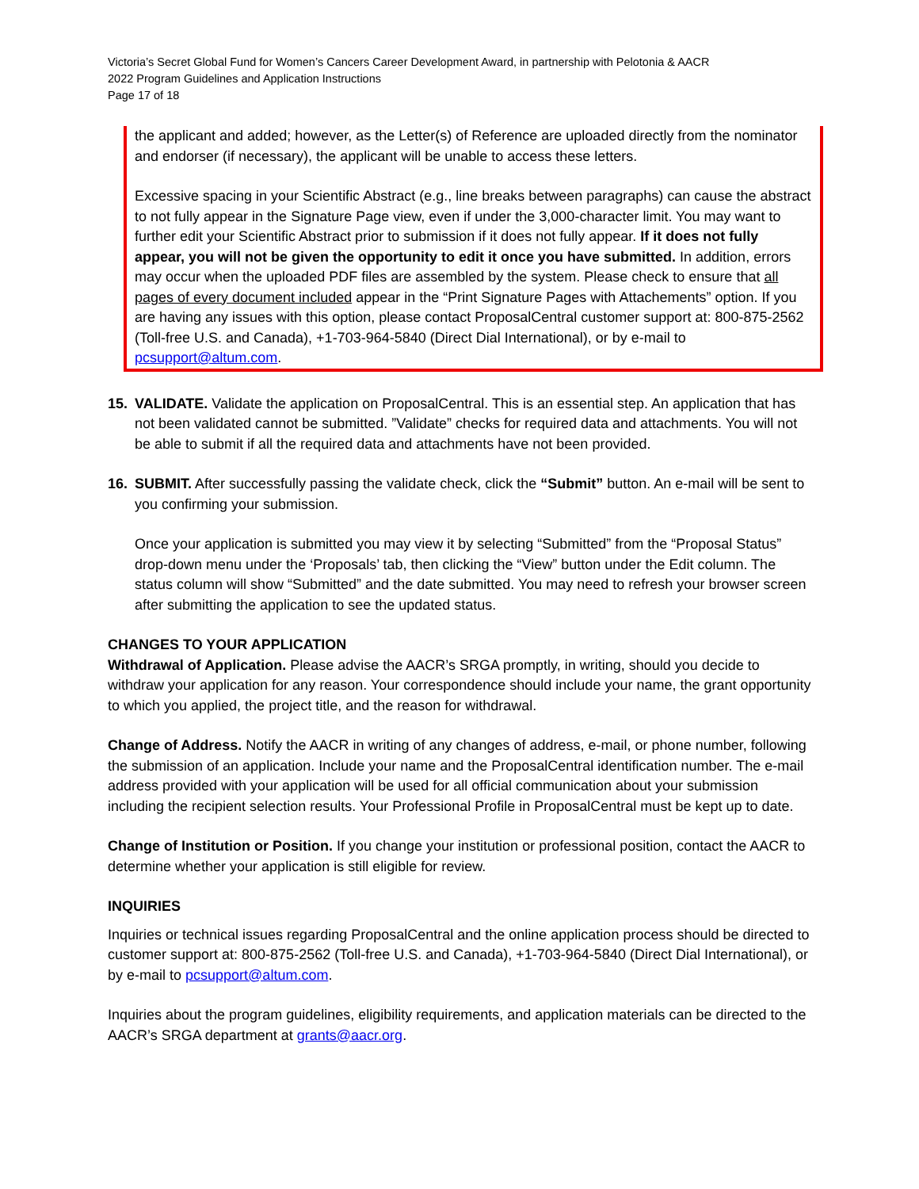Victoria’s Secret Global Fund for Women’s Cancers Career Development Award, in partnership with Pelotonia & AACR
2022 Program Guidelines and Application Instructions
Page 17 of 18
the applicant and added; however, as the Letter(s) of Reference are uploaded directly from the nominator and endorser (if necessary), the applicant will be unable to access these letters.
Excessive spacing in your Scientific Abstract (e.g., line breaks between paragraphs) can cause the abstract to not fully appear in the Signature Page view, even if under the 3,000-character limit. You may want to further edit your Scientific Abstract prior to submission if it does not fully appear. If it does not fully appear, you will not be given the opportunity to edit it once you have submitted. In addition, errors may occur when the uploaded PDF files are assembled by the system. Please check to ensure that all pages of every document included appear in the “Print Signature Pages with Attachements” option. If you are having any issues with this option, please contact ProposalCentral customer support at: 800-875-2562 (Toll-free U.S. and Canada), +1-703-964-5840 (Direct Dial International), or by e-mail to pcsupport@altum.com.
15. VALIDATE. Validate the application on ProposalCentral. This is an essential step. An application that has not been validated cannot be submitted. ”Validate” checks for required data and attachments. You will not be able to submit if all the required data and attachments have not been provided.
16. SUBMIT. After successfully passing the validate check, click the “Submit” button. An e-mail will be sent to you confirming your submission.
Once your application is submitted you may view it by selecting “Submitted” from the “Proposal Status” drop-down menu under the ‘Proposals’ tab, then clicking the “View” button under the Edit column. The status column will show “Submitted” and the date submitted. You may need to refresh your browser screen after submitting the application to see the updated status.
CHANGES TO YOUR APPLICATION
Withdrawal of Application. Please advise the AACR’s SRGA promptly, in writing, should you decide to withdraw your application for any reason. Your correspondence should include your name, the grant opportunity to which you applied, the project title, and the reason for withdrawal.
Change of Address. Notify the AACR in writing of any changes of address, e-mail, or phone number, following the submission of an application. Include your name and the ProposalCentral identification number. The e-mail address provided with your application will be used for all official communication about your submission including the recipient selection results. Your Professional Profile in ProposalCentral must be kept up to date.
Change of Institution or Position. If you change your institution or professional position, contact the AACR to determine whether your application is still eligible for review.
INQUIRIES
Inquiries or technical issues regarding ProposalCentral and the online application process should be directed to customer support at: 800-875-2562 (Toll-free U.S. and Canada), +1-703-964-5840 (Direct Dial International), or by e-mail to pcsupport@altum.com.
Inquiries about the program guidelines, eligibility requirements, and application materials can be directed to the AACR’s SRGA department at grants@aacr.org.